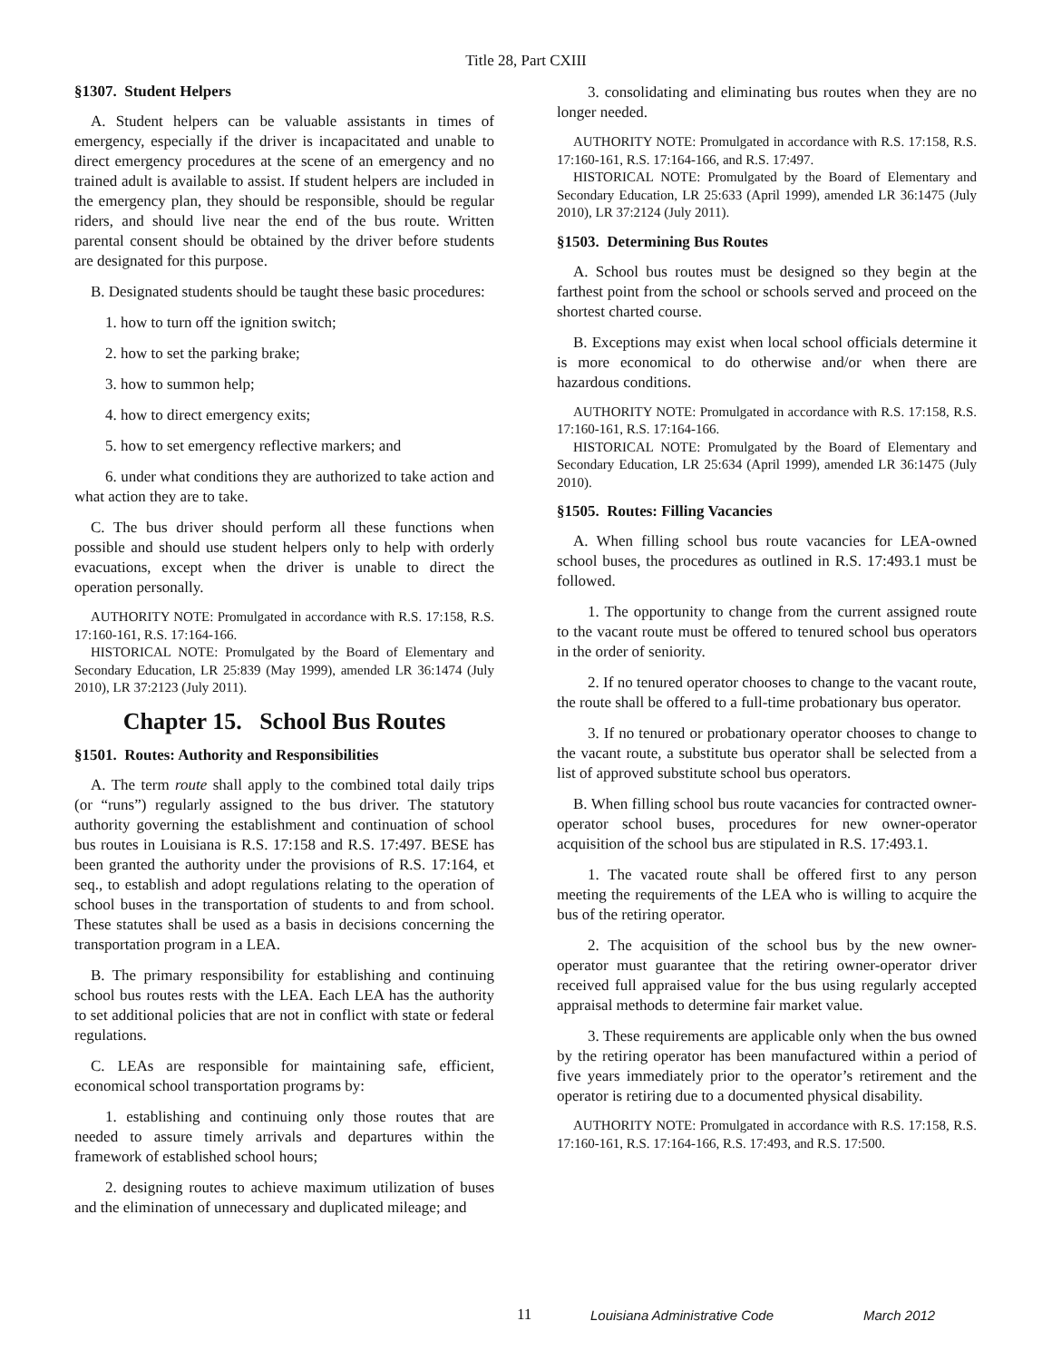Title 28, Part CXIII
§1307. Student Helpers
A. Student helpers can be valuable assistants in times of emergency, especially if the driver is incapacitated and unable to direct emergency procedures at the scene of an emergency and no trained adult is available to assist. If student helpers are included in the emergency plan, they should be responsible, should be regular riders, and should live near the end of the bus route. Written parental consent should be obtained by the driver before students are designated for this purpose.
B. Designated students should be taught these basic procedures:
1. how to turn off the ignition switch;
2. how to set the parking brake;
3. how to summon help;
4. how to direct emergency exits;
5. how to set emergency reflective markers; and
6. under what conditions they are authorized to take action and what action they are to take.
C. The bus driver should perform all these functions when possible and should use student helpers only to help with orderly evacuations, except when the driver is unable to direct the operation personally.
AUTHORITY NOTE: Promulgated in accordance with R.S. 17:158, R.S. 17:160-161, R.S. 17:164-166.
HISTORICAL NOTE: Promulgated by the Board of Elementary and Secondary Education, LR 25:839 (May 1999), amended LR 36:1474 (July 2010), LR 37:2123 (July 2011).
Chapter 15. School Bus Routes
§1501. Routes: Authority and Responsibilities
A. The term route shall apply to the combined total daily trips (or “runs”) regularly assigned to the bus driver. The statutory authority governing the establishment and continuation of school bus routes in Louisiana is R.S. 17:158 and R.S. 17:497. BESE has been granted the authority under the provisions of R.S. 17:164, et seq., to establish and adopt regulations relating to the operation of school buses in the transportation of students to and from school. These statutes shall be used as a basis in decisions concerning the transportation program in a LEA.
B. The primary responsibility for establishing and continuing school bus routes rests with the LEA. Each LEA has the authority to set additional policies that are not in conflict with state or federal regulations.
C. LEAs are responsible for maintaining safe, efficient, economical school transportation programs by:
1. establishing and continuing only those routes that are needed to assure timely arrivals and departures within the framework of established school hours;
2. designing routes to achieve maximum utilization of buses and the elimination of unnecessary and duplicated mileage; and
3. consolidating and eliminating bus routes when they are no longer needed.
AUTHORITY NOTE: Promulgated in accordance with R.S. 17:158, R.S. 17:160-161, R.S. 17:164-166, and R.S. 17:497.
HISTORICAL NOTE: Promulgated by the Board of Elementary and Secondary Education, LR 25:633 (April 1999), amended LR 36:1475 (July 2010), LR 37:2124 (July 2011).
§1503. Determining Bus Routes
A. School bus routes must be designed so they begin at the farthest point from the school or schools served and proceed on the shortest charted course.
B. Exceptions may exist when local school officials determine it is more economical to do otherwise and/or when there are hazardous conditions.
AUTHORITY NOTE: Promulgated in accordance with R.S. 17:158, R.S. 17:160-161, R.S. 17:164-166.
HISTORICAL NOTE: Promulgated by the Board of Elementary and Secondary Education, LR 25:634 (April 1999), amended LR 36:1475 (July 2010).
§1505. Routes: Filling Vacancies
A. When filling school bus route vacancies for LEA-owned school buses, the procedures as outlined in R.S. 17:493.1 must be followed.
1. The opportunity to change from the current assigned route to the vacant route must be offered to tenured school bus operators in the order of seniority.
2. If no tenured operator chooses to change to the vacant route, the route shall be offered to a full-time probationary bus operator.
3. If no tenured or probationary operator chooses to change to the vacant route, a substitute bus operator shall be selected from a list of approved substitute school bus operators.
B. When filling school bus route vacancies for contracted owner-operator school buses, procedures for new owner-operator acquisition of the school bus are stipulated in R.S. 17:493.1.
1. The vacated route shall be offered first to any person meeting the requirements of the LEA who is willing to acquire the bus of the retiring operator.
2. The acquisition of the school bus by the new owner-operator must guarantee that the retiring owner-operator driver received full appraised value for the bus using regularly accepted appraisal methods to determine fair market value.
3. These requirements are applicable only when the bus owned by the retiring operator has been manufactured within a period of five years immediately prior to the operator’s retirement and the operator is retiring due to a documented physical disability.
AUTHORITY NOTE: Promulgated in accordance with R.S. 17:158, R.S. 17:160-161, R.S. 17:164-166, R.S. 17:493, and R.S. 17:500.
11 Louisiana Administrative Code March 2012